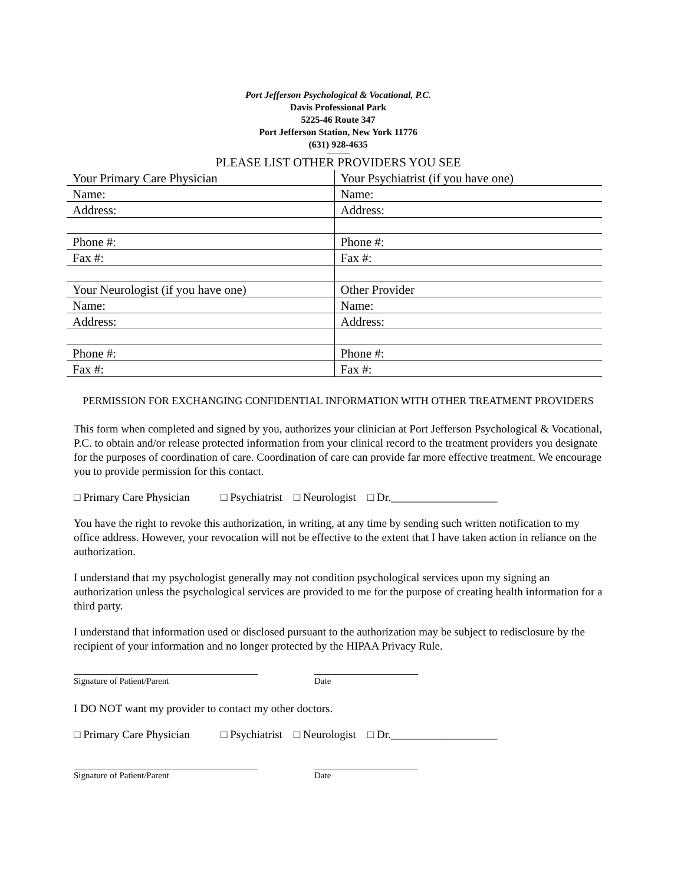Port Jefferson Psychological & Vocational, P.C.
Davis Professional Park
5225-46 Route 347
Port Jefferson Station, New York 11776
(631) 928-4635
PLEASE LIST OTHER PROVIDERS YOU SEE
| Your Primary Care Physician | Your Psychiatrist (if you have one) |
| Name: | Name: |
| Address: | Address: |
| Phone #: | Phone #: |
| Fax #: | Fax #: |
| Your Neurologist (if you have one) | Other Provider |
| Name: | Name: |
| Address: | Address: |
| Phone #: | Phone #: |
| Fax #: | Fax #: |
PERMISSION FOR EXCHANGING CONFIDENTIAL INFORMATION WITH OTHER TREATMENT PROVIDERS
This form when completed and signed by you, authorizes your clinician at Port Jefferson Psychological & Vocational, P.C. to obtain and/or release protected information from your clinical record to the treatment providers you designate for the purposes of coordination of care. Coordination of care can provide far more effective treatment. We encourage you to provide permission for this contact.
□ Primary Care Physician □ Psychiatrist □ Neurologist □ Dr.___________________
You have the right to revoke this authorization, in writing, at any time by sending such written notification to my office address. However, your revocation will not be effective to the extent that I have taken action in reliance on the authorization.
I understand that my psychologist generally may not condition psychological services upon my signing an authorization unless the psychological services are provided to me for the purpose of creating health information for a third party.
I understand that information used or disclosed pursuant to the authorization may be subject to redisclosure by the recipient of your information and no longer protected by the HIPAA Privacy Rule.
Signature of Patient/Parent Date
I DO NOT want my provider to contact my other doctors.
□ Primary Care Physician □ Psychiatrist □ Neurologist □ Dr.___________________
Signature of Patient/Parent Date